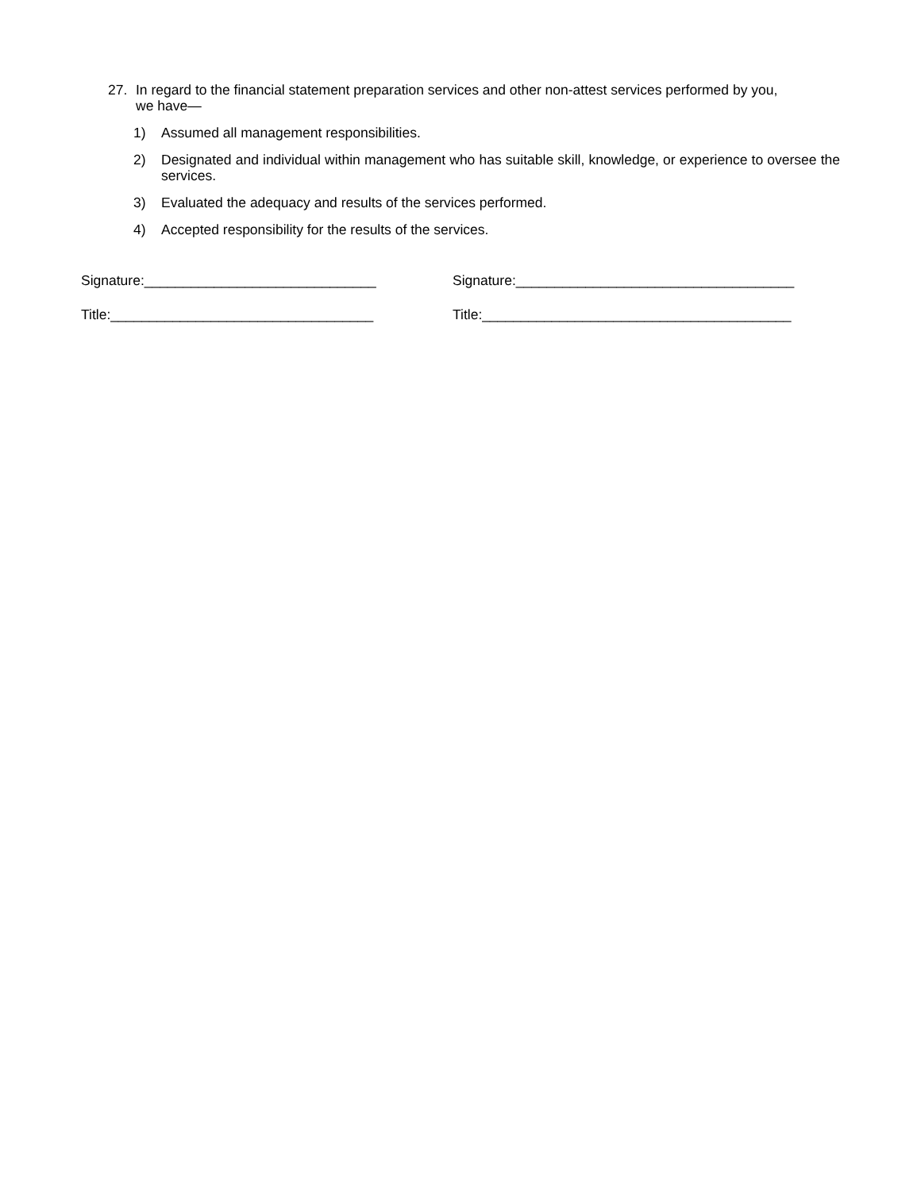27. In regard to the financial statement preparation services and other non-attest services performed by you, we have—
1) Assumed all management responsibilities.
2) Designated and individual within management who has suitable skill, knowledge, or experience to oversee the services.
3) Evaluated the adequacy and results of the services performed.
4) Accepted responsibility for the results of the services.
Signature:______________________________ Signature:____________________________________
Title:__________________________________ Title:________________________________________